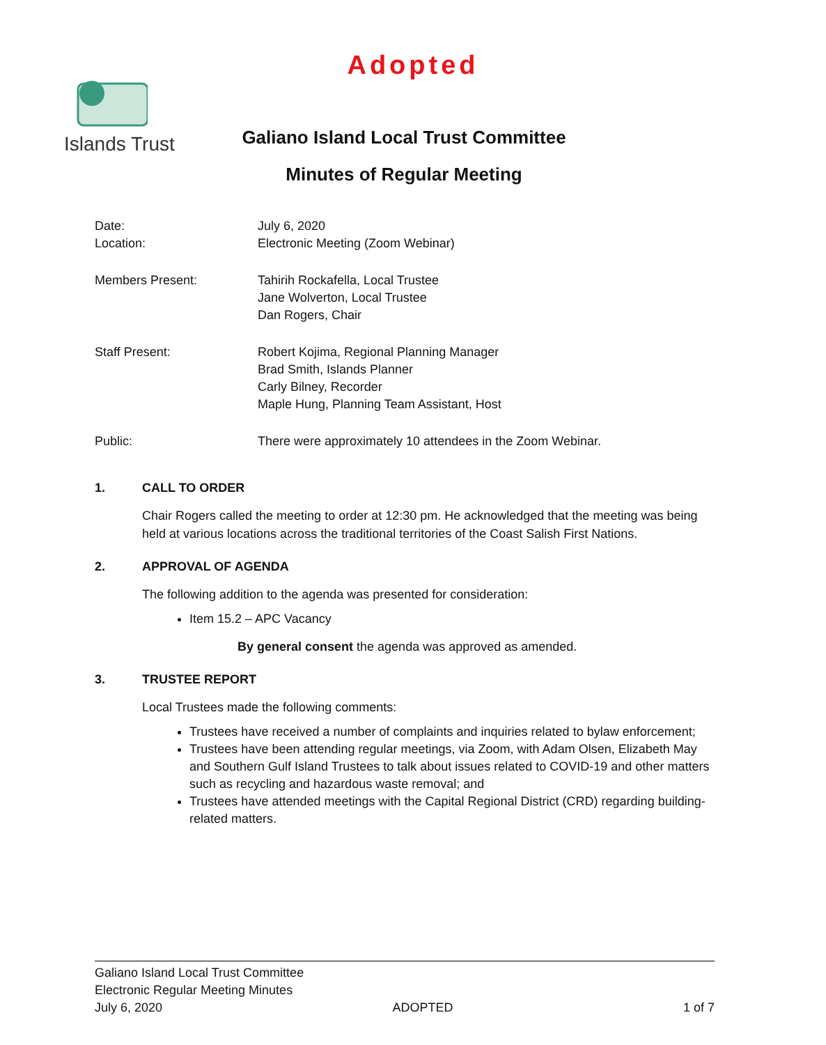Adopted
Islands Trust
Galiano Island Local Trust Committee
Minutes of Regular Meeting
Date: July 6, 2020
Location: Electronic Meeting (Zoom Webinar)
Members Present: Tahirih Rockafella, Local Trustee
Jane Wolverton, Local Trustee
Dan Rogers, Chair
Staff Present: Robert Kojima, Regional Planning Manager
Brad Smith, Islands Planner
Carly Bilney, Recorder
Maple Hung, Planning Team Assistant, Host
Public: There were approximately 10 attendees in the Zoom Webinar.
1. CALL TO ORDER
Chair Rogers called the meeting to order at 12:30 pm. He acknowledged that the meeting was being held at various locations across the traditional territories of the Coast Salish First Nations.
2. APPROVAL OF AGENDA
The following addition to the agenda was presented for consideration:
Item 15.2 – APC Vacancy
By general consent the agenda was approved as amended.
3. TRUSTEE REPORT
Local Trustees made the following comments:
Trustees have received a number of complaints and inquiries related to bylaw enforcement;
Trustees have been attending regular meetings, via Zoom, with Adam Olsen, Elizabeth May and Southern Gulf Island Trustees to talk about issues related to COVID-19 and other matters such as recycling and hazardous waste removal; and
Trustees have attended meetings with the Capital Regional District (CRD) regarding building-related matters.
Galiano Island Local Trust Committee
Electronic Regular Meeting Minutes
July 6, 2020 ADOPTED 1 of 7